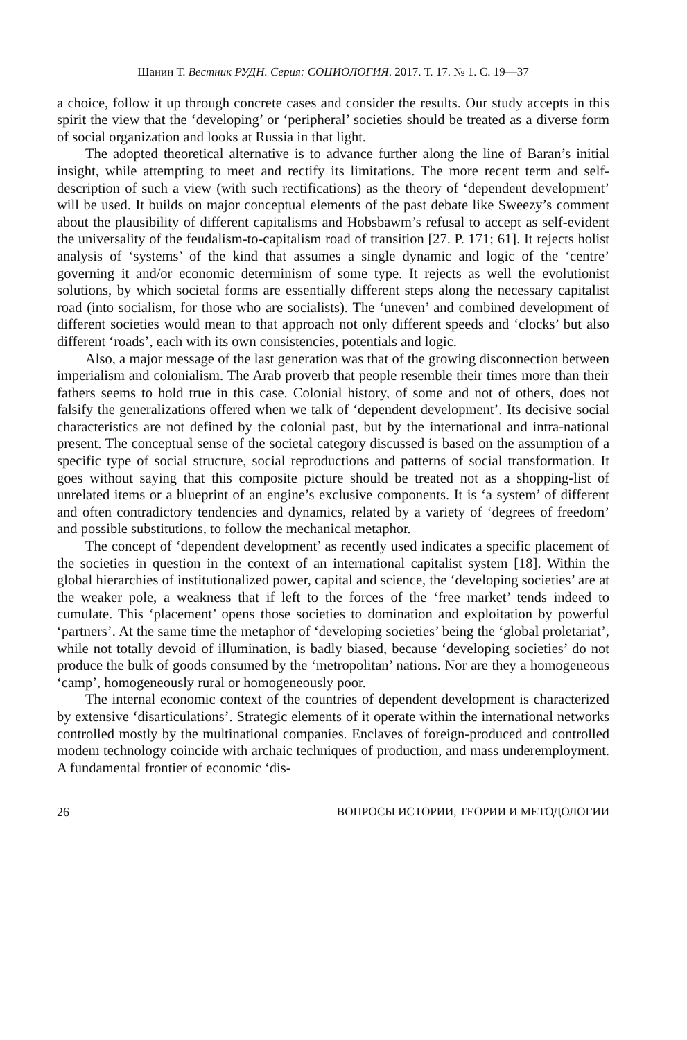Шанин Т. Вестник РУДН. Серия: СОЦИОЛОГИЯ. 2017. Т. 17. № 1. С. 19—37
a choice, follow it up through concrete cases and consider the results. Our study accepts in this spirit the view that the ‘developing’ or ‘peripheral’ societies should be treated as a diverse form of social organization and looks at Russia in that light.
The adopted theoretical alternative is to advance further along the line of Baran’s initial insight, while attempting to meet and rectify its limitations. The more recent term and self-description of such a view (with such rectifications) as the theory of ‘dependent development’ will be used. It builds on major conceptual elements of the past debate like Sweezy’s comment about the plausibility of different capitalisms and Hobsbawm’s refusal to accept as self-evident the universality of the feudalism-to-capitalism road of transition [27. P. 171; 61]. It rejects holist analysis of ‘systems’ of the kind that assumes a single dynamic and logic of the ‘centre’ governing it and/or economic determinism of some type. It rejects as well the evolutionist solutions, by which societal forms are essentially different steps along the necessary capitalist road (into socialism, for those who are socialists). The ‘uneven’ and combined development of different societies would mean to that approach not only different speeds and ‘clocks’ but also different ‘roads’, each with its own consistencies, potentials and logic.
Also, a major message of the last generation was that of the growing disconnection between imperialism and colonialism. The Arab proverb that people resemble their times more than their fathers seems to hold true in this case. Colonial history, of some and not of others, does not falsify the generalizations offered when we talk of ‘dependent development’. Its decisive social characteristics are not defined by the colonial past, but by the international and intra-national present. The conceptual sense of the societal category discussed is based on the assumption of a specific type of social structure, social reproductions and patterns of social transformation. It goes without saying that this composite picture should be treated not as a shopping-list of unrelated items or a blueprint of an engine’s exclusive components. It is ‘a system’ of different and often contradictory tendencies and dynamics, related by a variety of ‘degrees of freedom’ and possible substitutions, to follow the mechanical metaphor.
The concept of ‘dependent development’ as recently used indicates a specific placement of the societies in question in the context of an international capitalist system [18]. Within the global hierarchies of institutionalized power, capital and science, the ‘developing societies’ are at the weaker pole, a weakness that if left to the forces of the ‘free market’ tends indeed to cumulate. This ‘placement’ opens those societies to domination and exploitation by powerful ‘partners’. At the same time the metaphor of ‘developing societies’ being the ‘global proletariat’, while not totally devoid of illumination, is badly biased, because ‘developing societies’ do not produce the bulk of goods consumed by the ‘metropolitan’ nations. Nor are they a homogeneous ‘camp’, homogeneously rural or homogeneously poor.
The internal economic context of the countries of dependent development is characterized by extensive ‘disarticulations’. Strategic elements of it operate within the international networks controlled mostly by the multinational companies. Enclaves of foreign-produced and controlled modem technology coincide with archaic techniques of production, and mass underemployment. A fundamental frontier of economic ‘dis-
26 ВОПРОСЫ ИСТОРИИ, ТЕОРИИ И МЕТОДОЛОГИИ